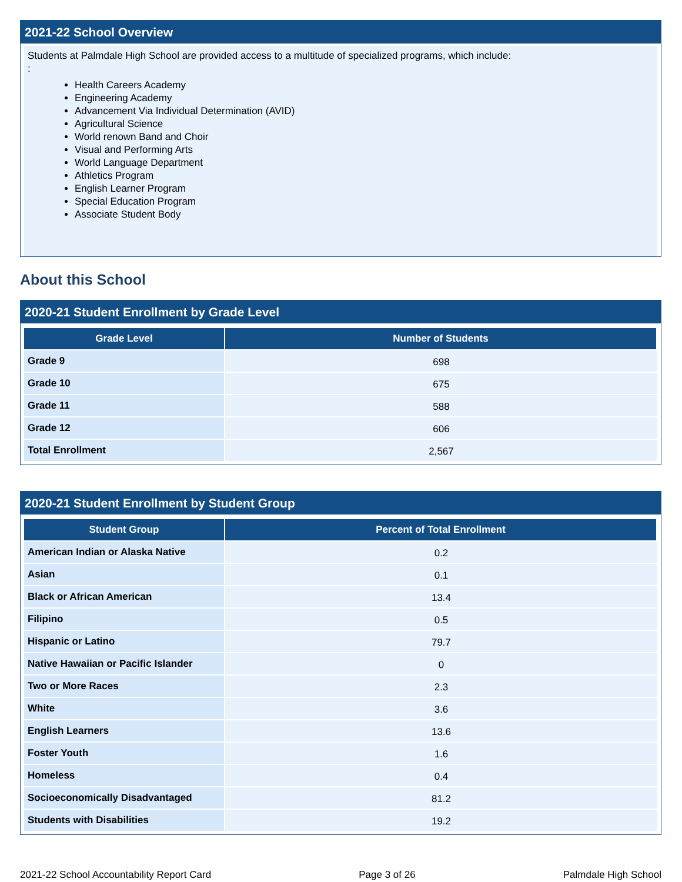2021-22 School Overview
Students at Palmdale High School are provided access to a multitude of specialized programs, which include:
:
Health Careers Academy
Engineering Academy
Advancement Via Individual Determination (AVID)
Agricultural Science
World renown Band and Choir
Visual and Performing Arts
World Language Department
Athletics Program
English Learner Program
Special Education Program
Associate Student Body
About this School
2020-21 Student Enrollment by Grade Level
| Grade Level | Number of Students |
| --- | --- |
| Grade 9 | 698 |
| Grade 10 | 675 |
| Grade 11 | 588 |
| Grade 12 | 606 |
| Total Enrollment | 2,567 |
2020-21 Student Enrollment by Student Group
| Student Group | Percent of Total Enrollment |
| --- | --- |
| American Indian or Alaska Native | 0.2 |
| Asian | 0.1 |
| Black or African American | 13.4 |
| Filipino | 0.5 |
| Hispanic or Latino | 79.7 |
| Native Hawaiian or Pacific Islander | 0 |
| Two or More Races | 2.3 |
| White | 3.6 |
| English Learners | 13.6 |
| Foster Youth | 1.6 |
| Homeless | 0.4 |
| Socioeconomically Disadvantaged | 81.2 |
| Students with Disabilities | 19.2 |
2021-22 School Accountability Report Card Page 3 of 26 Palmdale High School